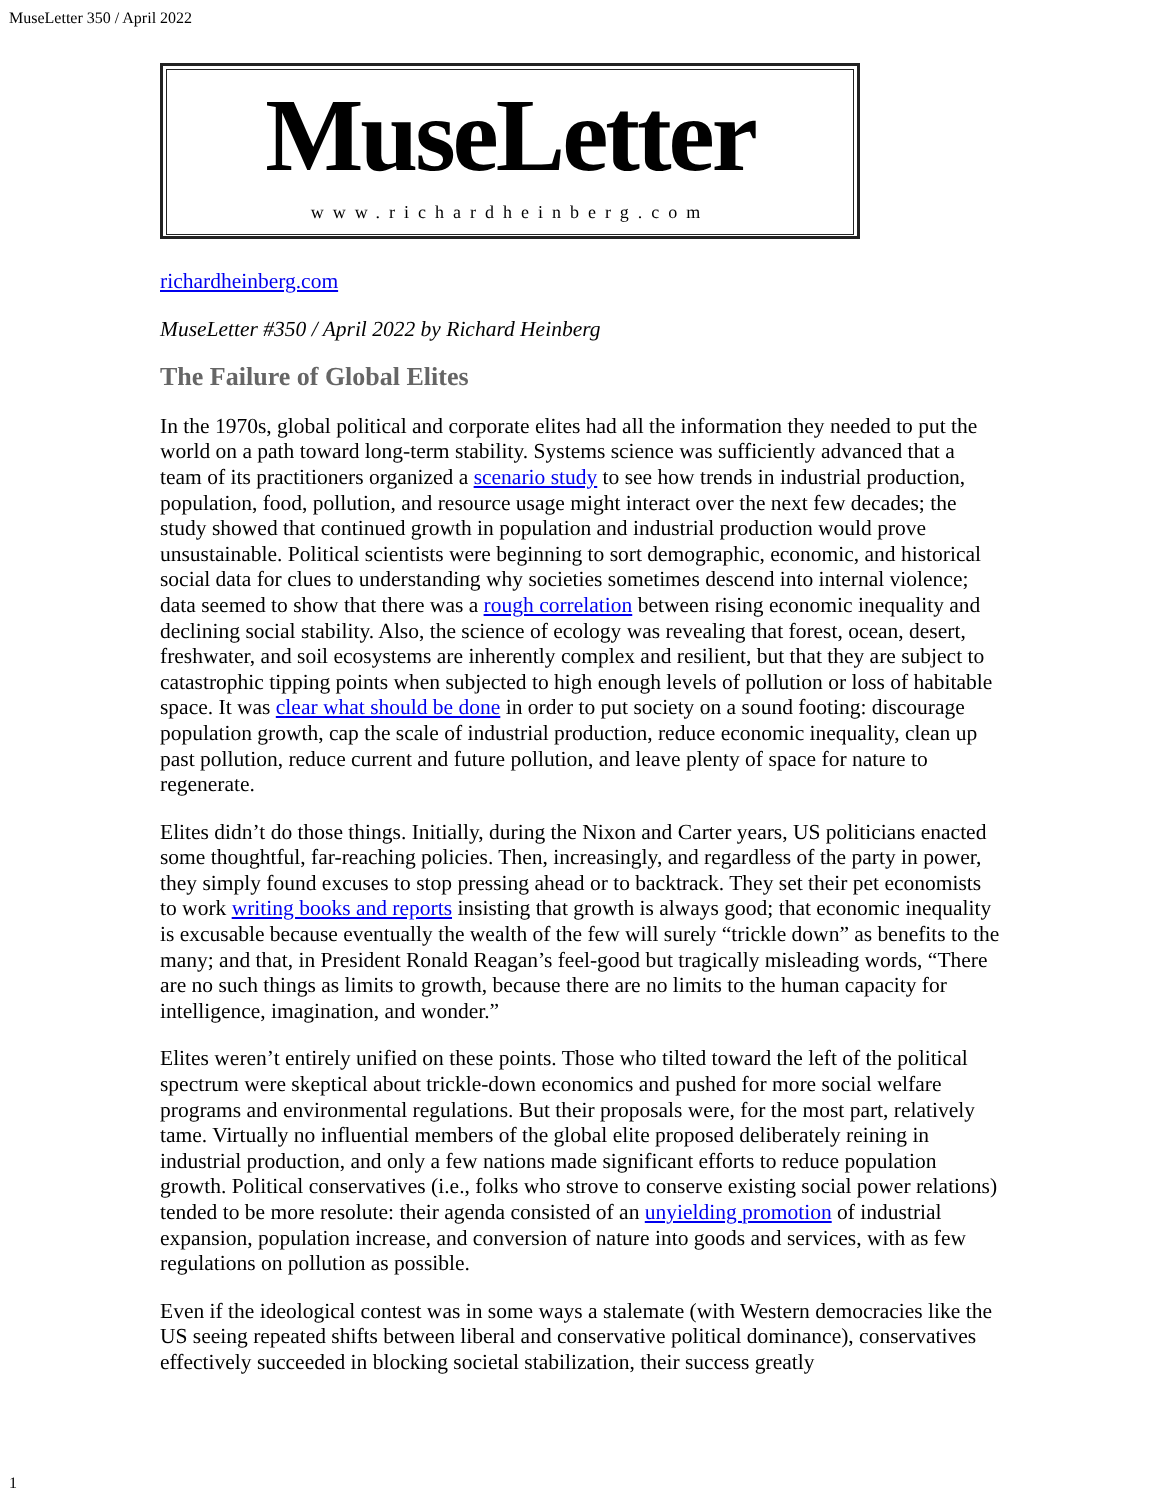MuseLetter 350 / April 2022
MuseLetter
www.richardheinberg.com
richardheinberg.com
MuseLetter #350 / April 2022 by Richard Heinberg
The Failure of Global Elites
In the 1970s, global political and corporate elites had all the information they needed to put the world on a path toward long-term stability. Systems science was sufficiently advanced that a team of its practitioners organized a scenario study to see how trends in industrial production, population, food, pollution, and resource usage might interact over the next few decades; the study showed that continued growth in population and industrial production would prove unsustainable. Political scientists were beginning to sort demographic, economic, and historical social data for clues to understanding why societies sometimes descend into internal violence; data seemed to show that there was a rough correlation between rising economic inequality and declining social stability. Also, the science of ecology was revealing that forest, ocean, desert, freshwater, and soil ecosystems are inherently complex and resilient, but that they are subject to catastrophic tipping points when subjected to high enough levels of pollution or loss of habitable space. It was clear what should be done in order to put society on a sound footing: discourage population growth, cap the scale of industrial production, reduce economic inequality, clean up past pollution, reduce current and future pollution, and leave plenty of space for nature to regenerate.
Elites didn’t do those things. Initially, during the Nixon and Carter years, US politicians enacted some thoughtful, far-reaching policies. Then, increasingly, and regardless of the party in power, they simply found excuses to stop pressing ahead or to backtrack. They set their pet economists to work writing books and reports insisting that growth is always good; that economic inequality is excusable because eventually the wealth of the few will surely “trickle down” as benefits to the many; and that, in President Ronald Reagan’s feel-good but tragically misleading words, “There are no such things as limits to growth, because there are no limits to the human capacity for intelligence, imagination, and wonder.”
Elites weren’t entirely unified on these points. Those who tilted toward the left of the political spectrum were skeptical about trickle-down economics and pushed for more social welfare programs and environmental regulations. But their proposals were, for the most part, relatively tame. Virtually no influential members of the global elite proposed deliberately reining in industrial production, and only a few nations made significant efforts to reduce population growth. Political conservatives (i.e., folks who strove to conserve existing social power relations) tended to be more resolute: their agenda consisted of an unyielding promotion of industrial expansion, population increase, and conversion of nature into goods and services, with as few regulations on pollution as possible.
Even if the ideological contest was in some ways a stalemate (with Western democracies like the US seeing repeated shifts between liberal and conservative political dominance), conservatives effectively succeeded in blocking societal stabilization, their success greatly
1